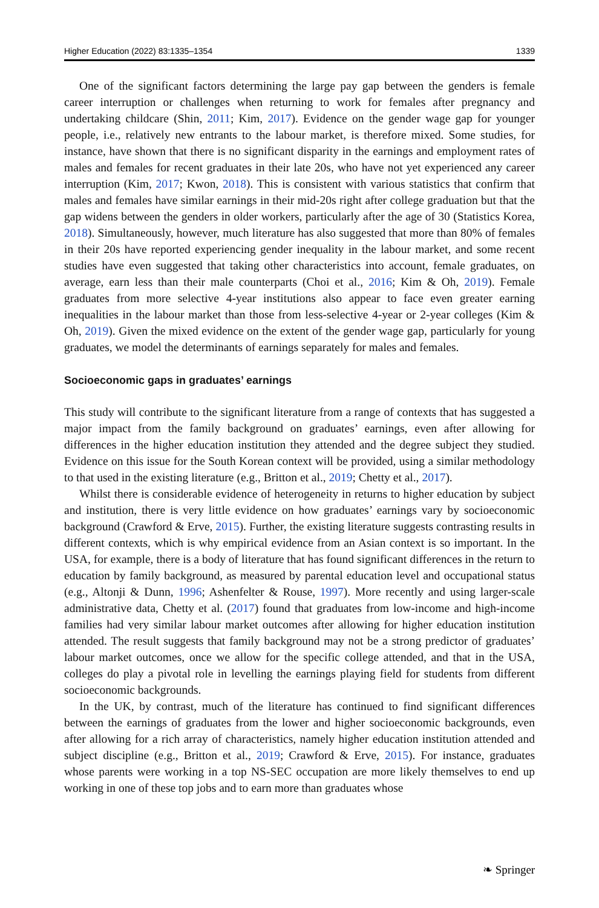Higher Education (2022) 83:1335–1354 1339
One of the significant factors determining the large pay gap between the genders is female career interruption or challenges when returning to work for females after pregnancy and undertaking childcare (Shin, 2011; Kim, 2017). Evidence on the gender wage gap for younger people, i.e., relatively new entrants to the labour market, is therefore mixed. Some studies, for instance, have shown that there is no significant disparity in the earnings and employment rates of males and females for recent graduates in their late 20s, who have not yet experienced any career interruption (Kim, 2017; Kwon, 2018). This is consistent with various statistics that confirm that males and females have similar earnings in their mid-20s right after college graduation but that the gap widens between the genders in older workers, particularly after the age of 30 (Statistics Korea, 2018). Simultaneously, however, much literature has also suggested that more than 80% of females in their 20s have reported experiencing gender inequality in the labour market, and some recent studies have even suggested that taking other characteristics into account, female graduates, on average, earn less than their male counterparts (Choi et al., 2016; Kim & Oh, 2019). Female graduates from more selective 4-year institutions also appear to face even greater earning inequalities in the labour market than those from less-selective 4-year or 2-year colleges (Kim & Oh, 2019). Given the mixed evidence on the extent of the gender wage gap, particularly for young graduates, we model the determinants of earnings separately for males and females.
Socioeconomic gaps in graduates’ earnings
This study will contribute to the significant literature from a range of contexts that has suggested a major impact from the family background on graduates’ earnings, even after allowing for differences in the higher education institution they attended and the degree subject they studied. Evidence on this issue for the South Korean context will be provided, using a similar methodology to that used in the existing literature (e.g., Britton et al., 2019; Chetty et al., 2017).
Whilst there is considerable evidence of heterogeneity in returns to higher education by subject and institution, there is very little evidence on how graduates’ earnings vary by socioeconomic background (Crawford & Erve, 2015). Further, the existing literature suggests contrasting results in different contexts, which is why empirical evidence from an Asian context is so important. In the USA, for example, there is a body of literature that has found significant differences in the return to education by family background, as measured by parental education level and occupational status (e.g., Altonji & Dunn, 1996; Ashenfelter & Rouse, 1997). More recently and using larger-scale administrative data, Chetty et al. (2017) found that graduates from low-income and high-income families had very similar labour market outcomes after allowing for higher education institution attended. The result suggests that family background may not be a strong predictor of graduates’ labour market outcomes, once we allow for the specific college attended, and that in the USA, colleges do play a pivotal role in levelling the earnings playing field for students from different socioeconomic backgrounds.
In the UK, by contrast, much of the literature has continued to find significant differences between the earnings of graduates from the lower and higher socioeconomic backgrounds, even after allowing for a rich array of characteristics, namely higher education institution attended and subject discipline (e.g., Britton et al., 2019; Crawford & Erve, 2015). For instance, graduates whose parents were working in a top NS-SEC occupation are more likely themselves to end up working in one of these top jobs and to earn more than graduates whose
❧ Springer